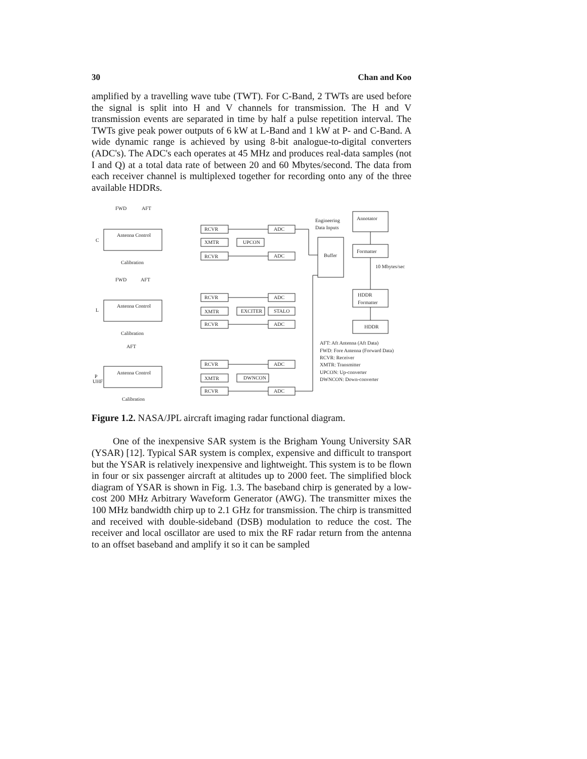30 Chan and Koo
amplified by a travelling wave tube (TWT). For C-Band, 2 TWTs are used before the signal is split into H and V channels for transmission. The H and V transmission events are separated in time by half a pulse repetition interval. The TWTs give peak power outputs of 6 kW at L-Band and 1 kW at P- and C-Band. A wide dynamic range is achieved by using 8-bit analogue-to-digital converters (ADC's). The ADC's each operates at 45 MHz and produces real-data samples (not I and Q) at a total data rate of between 20 and 60 Mbytes/second. The data from each receiver channel is multiplexed together for recording onto any of the three available HDDRs.
FWD
AFT
Antenna Control
C
Calibration
RCVR
XMTR
RCVR
UPCON
ADC
ADC
Buffer
Annotator
Engineering
Data Inputs
Formatter
10 Mbytes/sec
HDDR
Formatter
HDDR
FWD
AFT
Antenna Control
L
Calibration
RCVR
XMTR
RCVR
EXCITER
STALO
ADC
ADC
AFT
Antenna Control
P
UHF
Calibration
RCVR
XMTR
RCVR
DWNCON
ADC
ADC
AFT: Aft Antenna (Aft Data)
FWD: Fore Antenna (Forward Data)
RCVR: Receiver
XMTR: Transmitter
UPCON: Up-converter
DWNCON: Down-converter
Figure 1.2. NASA/JPL aircraft imaging radar functional diagram.
One of the inexpensive SAR system is the Brigham Young University SAR (YSAR) [12]. Typical SAR system is complex, expensive and difficult to transport but the YSAR is relatively inexpensive and lightweight. This system is to be flown in four or six passenger aircraft at altitudes up to 2000 feet. The simplified block diagram of YSAR is shown in Fig. 1.3. The baseband chirp is generated by a low-cost 200 MHz Arbitrary Waveform Generator (AWG). The transmitter mixes the 100 MHz bandwidth chirp up to 2.1 GHz for transmission. The chirp is transmitted and received with double-sideband (DSB) modulation to reduce the cost. The receiver and local oscillator are used to mix the RF radar return from the antenna to an offset baseband and amplify it so it can be sampled